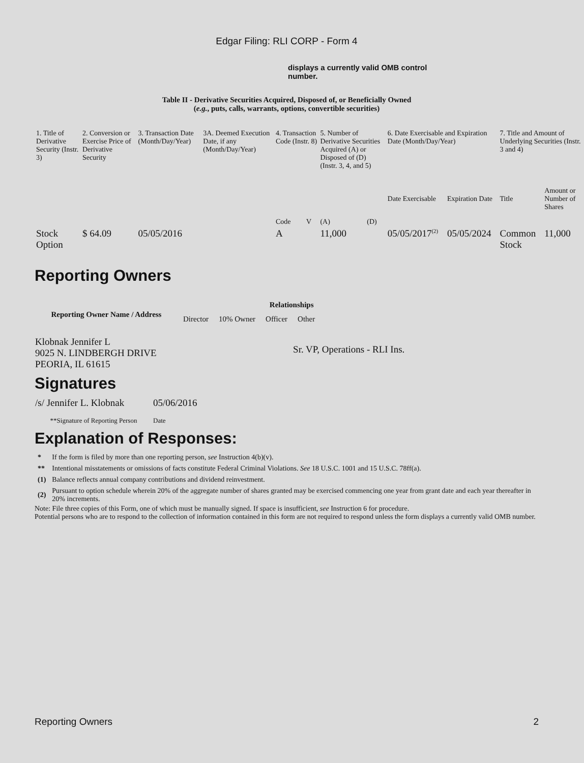Edgar Filing: RLI CORP - Form 4
displays a currently valid OMB control number.
Table II - Derivative Securities Acquired, Disposed of, or Beneficially Owned
(e.g., puts, calls, warrants, options, convertible securities)
| 1. Title of Derivative Security (Instr. 3) | 2. Conversion or Exercise Price of Derivative Security | 3. Transaction Date (Month/Day/Year) | 3A. Deemed Execution Date, if any (Month/Day/Year) | 4. Transaction Code (Instr. 8) | | 5. Number of Derivative Securities Acquired (A) or Disposed of (D) (Instr. 3, 4, and 5) | | 6. Date Exercisable and Expiration Date (Month/Day/Year) | | 7. Title and Amount of Underlying Securities (Instr. 3 and 4) | |
| | | | | Code | V | (A) | (D) | Date Exercisable | Expiration Date | Title | Amount or Number of Shares |
| Stock Option | $ 64.09 | 05/05/2016 | | A | | 11,000 | | 05/05/2017<sup>(2)</sup> | 05/05/2024 | Common Stock | 11,000 |
Reporting Owners
| Reporting Owner Name / Address | Relationships | | | |
| --- | --- | --- | --- | --- |
| | Director | 10% Owner | Officer | Other |
| Klobnak Jennifer L 9025 N. LINDBERGH DRIVE PEORIA, IL 61615 | | | | Sr. VP, Operations - RLI Ins. |
Signatures
| /s/ Jennifer L. Klobnak | 05/06/2016 |
| **Signature of Reporting Person | Date |
Explanation of Responses:
| * | If the form is filed by more than one reporting person, see Instruction 4(b)(v). |
| ** | Intentional misstatements or omissions of facts constitute Federal Criminal Violations. See 18 U.S.C. 1001 and 15 U.S.C. 78ff(a). |
| (1) | Balance reflects annual company contributions and dividend reinvestment. |
| (2) | Pursuant to option schedule wherein 20% of the aggregate number of shares granted may be exercised commencing one year from grant date and each year thereafter in 20% increments. |
Note: File three copies of this Form, one of which must be manually signed. If space is insufficient, see Instruction 6 for procedure.
Potential persons who are to respond to the collection of information contained in this form are not required to respond unless the form displays a currently valid OMB number.
Reporting Owners 2